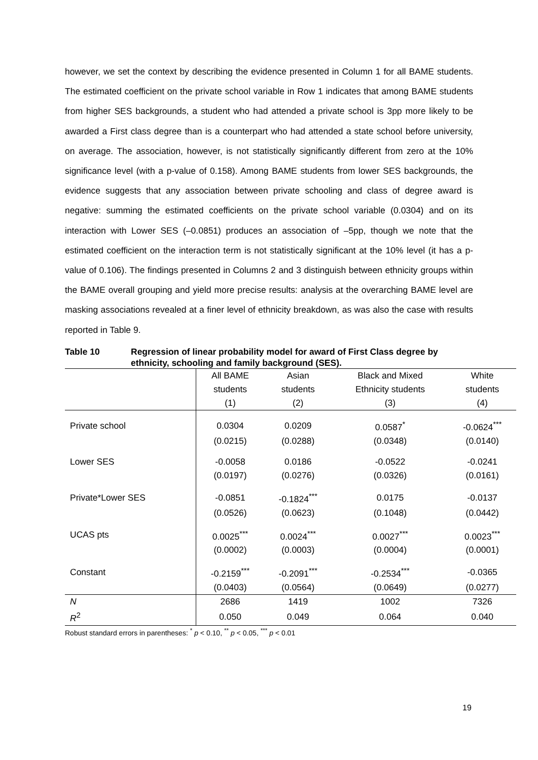however, we set the context by describing the evidence presented in Column 1 for all BAME students. The estimated coefficient on the private school variable in Row 1 indicates that among BAME students from higher SES backgrounds, a student who had attended a private school is 3pp more likely to be awarded a First class degree than is a counterpart who had attended a state school before university, on average. The association, however, is not statistically significantly different from zero at the 10% significance level (with a p-value of 0.158). Among BAME students from lower SES backgrounds, the evidence suggests that any association between private schooling and class of degree award is negative: summing the estimated coefficients on the private school variable (0.0304) and on its interaction with Lower SES (–0.0851) produces an association of –5pp, though we note that the estimated coefficient on the interaction term is not statistically significant at the 10% level (it has a p-value of 0.106). The findings presented in Columns 2 and 3 distinguish between ethnicity groups within the BAME overall grouping and yield more precise results: analysis at the overarching BAME level are masking associations revealed at a finer level of ethnicity breakdown, as was also the case with results reported in Table 9.
Table 10 Regression of linear probability model for award of First Class degree by ethnicity, schooling and family background (SES).
| | All BAME | Asian | Black and Mixed | White |
| | students | students | Ethnicity students | students |
| | (1) | (2) | (3) | (4) |
| Private school | 0.0304 | 0.0209 | 0.0587<sup>*</sup> | -0.0624<sup>***</sup> |
| | (0.0215) | (0.0288) | (0.0348) | (0.0140) |
| Lower SES | -0.0058 | 0.0186 | -0.0522 | -0.0241 |
| | (0.0197) | (0.0276) | (0.0326) | (0.0161) |
| Private*Lower SES | -0.0851 | -0.1824<sup>***</sup> | 0.0175 | -0.0137 |
| | (0.0526) | (0.0623) | (0.1048) | (0.0442) |
| UCAS pts | 0.0025<sup>***</sup> | 0.0024<sup>***</sup> | 0.0027<sup>***</sup> | 0.0023<sup>***</sup> |
| | (0.0002) | (0.0003) | (0.0004) | (0.0001) |
| Constant | -0.2159<sup>***</sup> | -0.2091<sup>***</sup> | -0.2534<sup>***</sup> | -0.0365 |
| | (0.0403) | (0.0564) | (0.0649) | (0.0277) |
| N | 2686 | 1419 | 1002 | 7326 |
| R<sup>2</sup> | 0.050 | 0.049 | 0.064 | 0.040 |
Robust standard errors in parentheses: <sup>*</sup> p < 0.10, <sup>**</sup> p < 0.05, <sup>***</sup> p < 0.01
19